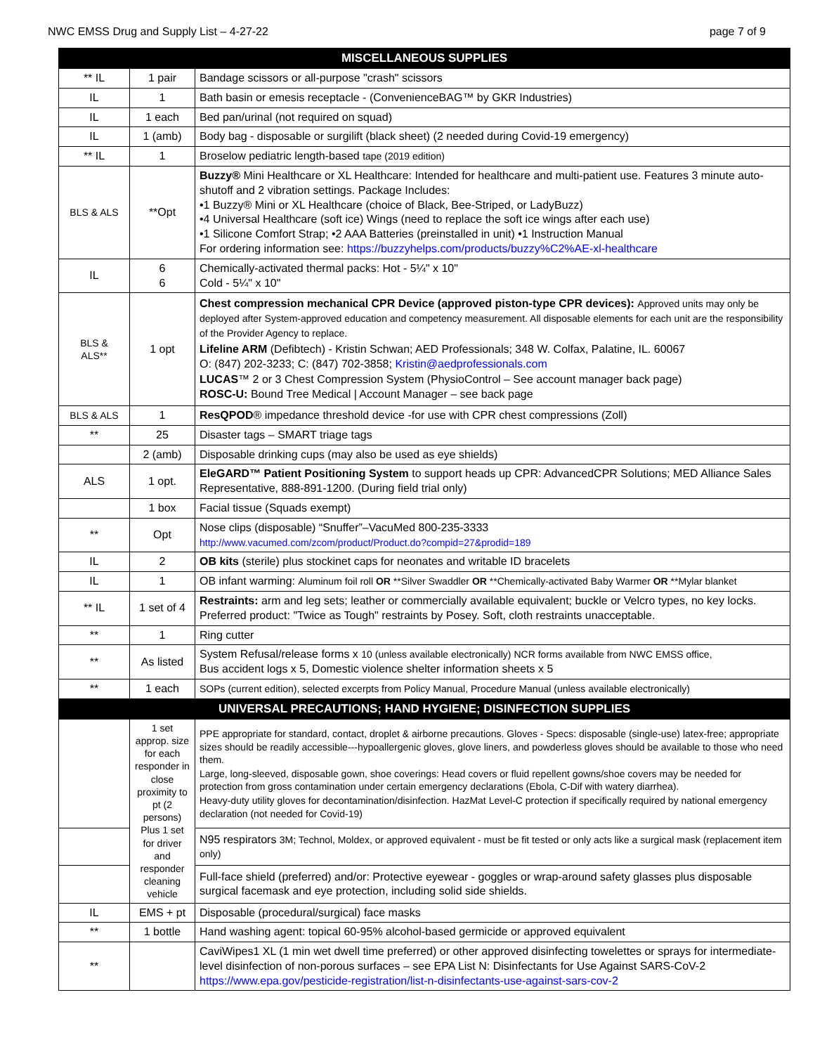NWC EMSS Drug and Supply List – 4-27-22 page 7 of 9
| MISCELLANEOUS SUPPLIES | | |
| --- | --- | --- |
| ** IL | 1 pair | Bandage scissors or all-purpose "crash" scissors |
| IL | 1 | Bath basin or emesis receptacle - (ConvenienceBAG™ by GKR Industries) |
| IL | 1 each | Bed pan/urinal (not required on squad) |
| IL | 1 (amb) | Body bag - disposable or surgilift (black sheet) (2 needed during Covid-19 emergency) |
| ** IL | 1 | Broselow pediatric length-based tape (2019 edition) |
| BLS & ALS | **Opt | Buzzy® Mini Healthcare or XL Healthcare: Intended for healthcare and multi-patient use. Features 3 minute auto-shutoff and 2 vibration settings. Package Includes: •1 Buzzy® Mini or XL Healthcare (choice of Black, Bee-Striped, or LadyBuzz) •4 Universal Healthcare (soft ice) Wings (need to replace the soft ice wings after each use) •1 Silicone Comfort Strap; •2 AAA Batteries (preinstalled in unit) •1 Instruction Manual For ordering information see: https://buzzyhelps.com/products/buzzy%C2%AE-xl-healthcare |
| IL | 6 6 | Chemically-activated thermal packs: Hot - 5¼" x 10" Cold - 5¼" x 10" |
| BLS & ALS** | 1 opt | Chest compression mechanical CPR Device (approved piston-type CPR devices): Approved units may only be deployed after System-approved education and competency measurement. All disposable elements for each unit are the responsibility of the Provider Agency to replace. Lifeline ARM (Defibtech) - Kristin Schwan; AED Professionals; 348 W. Colfax, Palatine, IL. 60067 O: (847) 202-3233; C: (847) 702-3858; Kristin@aedprofessionals.com LUCAS ™ 2 or 3 Chest Compression System (PhysioControl – See account manager back page) ROSC-U: Bound Tree Medical / Account Manager – see back page |
| BLS & ALS | 1 | ResQPOD ® impedance threshold device -for use with CPR chest compressions (Zoll) |
| ** | 25 | Disaster tags – SMART triage tags |
| | 2 (amb) | Disposable drinking cups (may also be used as eye shields) |
| ALS | 1 opt. | EleGARD™ Patient Positioning System to support heads up CPR: AdvancedCPR Solutions; MED Alliance Sales Representative, 888-891-1200. (During field trial only) |
| | 1 box | Facial tissue (Squads exempt) |
| ** | Opt | Nose clips (disposable) “Snuffer”–VacuMed 800-235-3333 http://www.vacumed.com/zcom/product/Product.do?compid=27&prodid=189 |
| IL | 2 | OB kits (sterile) plus stockinet caps for neonates and writable ID bracelets |
| IL | 1 | OB infant warming: Aluminum foil roll OR **Silver Swaddler OR **Chemically-activated Baby Warmer OR **Mylar blanket |
| ** IL | 1 set of 4 | Restraints: arm and leg sets; leather or commercially available equivalent; buckle or Velcro types, no key locks. Preferred product: "Twice as Tough" restraints by Posey. Soft, cloth restraints unacceptable. |
| ** | 1 | Ring cutter |
| ** | As listed | System Refusal/release forms x 10 (unless available electronically) NCR forms available from NWC EMSS office, Bus accident logs x 5, Domestic violence shelter information sheets x 5 |
| ** | 1 each | SOPs (current edition), selected excerpts from Policy Manual, Procedure Manual (unless available electronically) |
| UNIVERSAL PRECAUTIONS; HAND HYGIENE; DISINFECTION SUPPLIES | | |
| | 1 set approp. size for each responder in close proximity to pt (2 persons) Plus 1 set for driver and responder cleaning vehicle | PPE appropriate for standard, contact, droplet & airborne precautions. Gloves - Specs: disposable (single-use) latex-free; appropriate sizes should be readily accessible---hypoallergenic gloves, glove liners, and powderless gloves should be available to those who need them. Large, long-sleeved, disposable gown, shoe coverings: Head covers or fluid repellent gowns/shoe covers may be needed for protection from gross contamination under certain emergency declarations (Ebola, C-Dif with watery diarrhea). Heavy-duty utility gloves for decontamination/disinfection. HazMat Level-C protection if specifically required by national emergency declaration (not needed for Covid-19) |
| | | N95 respirators 3M; Technol, Moldex, or approved equivalent - must be fit tested or only acts like a surgical mask (replacement item only) |
| | | Full-face shield (preferred) and/or: Protective eyewear - goggles or wrap-around safety glasses plus disposable surgical facemask and eye protection, including solid side shields. |
| IL | EMS + pt | Disposable (procedural/surgical) face masks |
| ** | 1 bottle | Hand washing agent: topical 60-95% alcohol-based germicide or approved equivalent |
| ** | | CaviWipes1 XL (1 min wet dwell time preferred) or other approved disinfecting towelettes or sprays for intermediate-level disinfection of non-porous surfaces – see EPA List N: Disinfectants for Use Against SARS-CoV-2 https://www.epa.gov/pesticide-registration/list-n-disinfectants-use-against-sars-cov-2 |